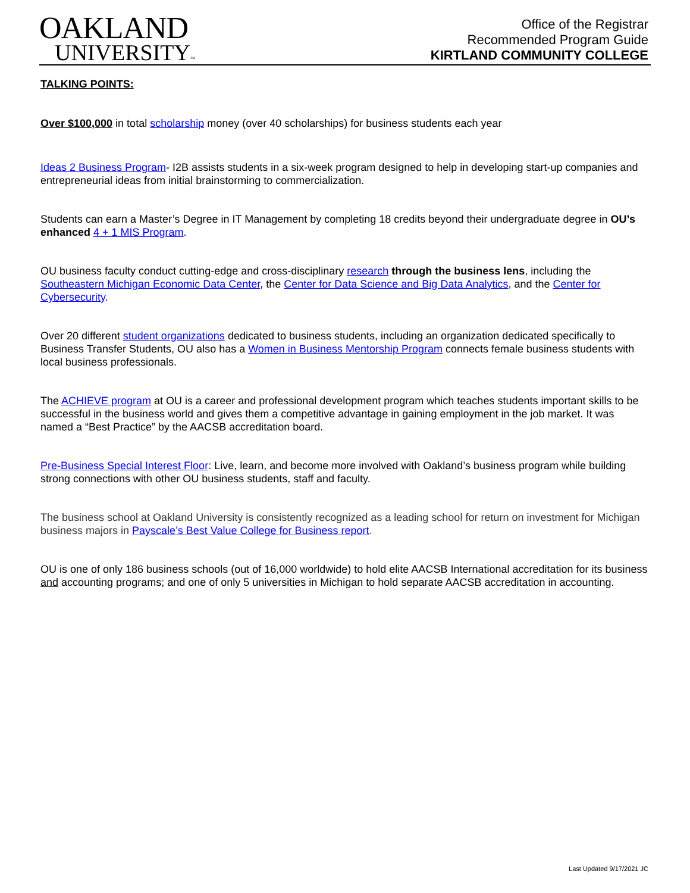OAKLAND
UNIVERSITY™
Office of the Registrar
Recommended Program Guide
KIRTLAND COMMUNITY COLLEGE
TALKING POINTS:
Over $100,000 in total scholarship money (over 40 scholarships) for business students each year
Ideas 2 Business Program- I2B assists students in a six-week program designed to help in developing start-up companies and entrepreneurial ideas from initial brainstorming to commercialization.
Students can earn a Master’s Degree in IT Management by completing 18 credits beyond their undergraduate degree in OU’s enhanced 4 + 1 MIS Program.
OU business faculty conduct cutting-edge and cross-disciplinary research through the business lens, including the Southeastern Michigan Economic Data Center, the Center for Data Science and Big Data Analytics, and the Center for Cybersecurity.
Over 20 different student organizations dedicated to business students, including an organization dedicated specifically to Business Transfer Students, OU also has a Women in Business Mentorship Program connects female business students with local business professionals.
The ACHIEVE program at OU is a career and professional development program which teaches students important skills to be successful in the business world and gives them a competitive advantage in gaining employment in the job market. It was named a “Best Practice” by the AACSB accreditation board.
Pre-Business Special Interest Floor: Live, learn, and become more involved with Oakland’s business program while building strong connections with other OU business students, staff and faculty.
The business school at Oakland University is consistently recognized as a leading school for return on investment for Michigan business majors in Payscale’s Best Value College for Business report.
OU is one of only 186 business schools (out of 16,000 worldwide) to hold elite AACSB International accreditation for its business and accounting programs; and one of only 5 universities in Michigan to hold separate AACSB accreditation in accounting.
Last Updated 9/17/2021 JC